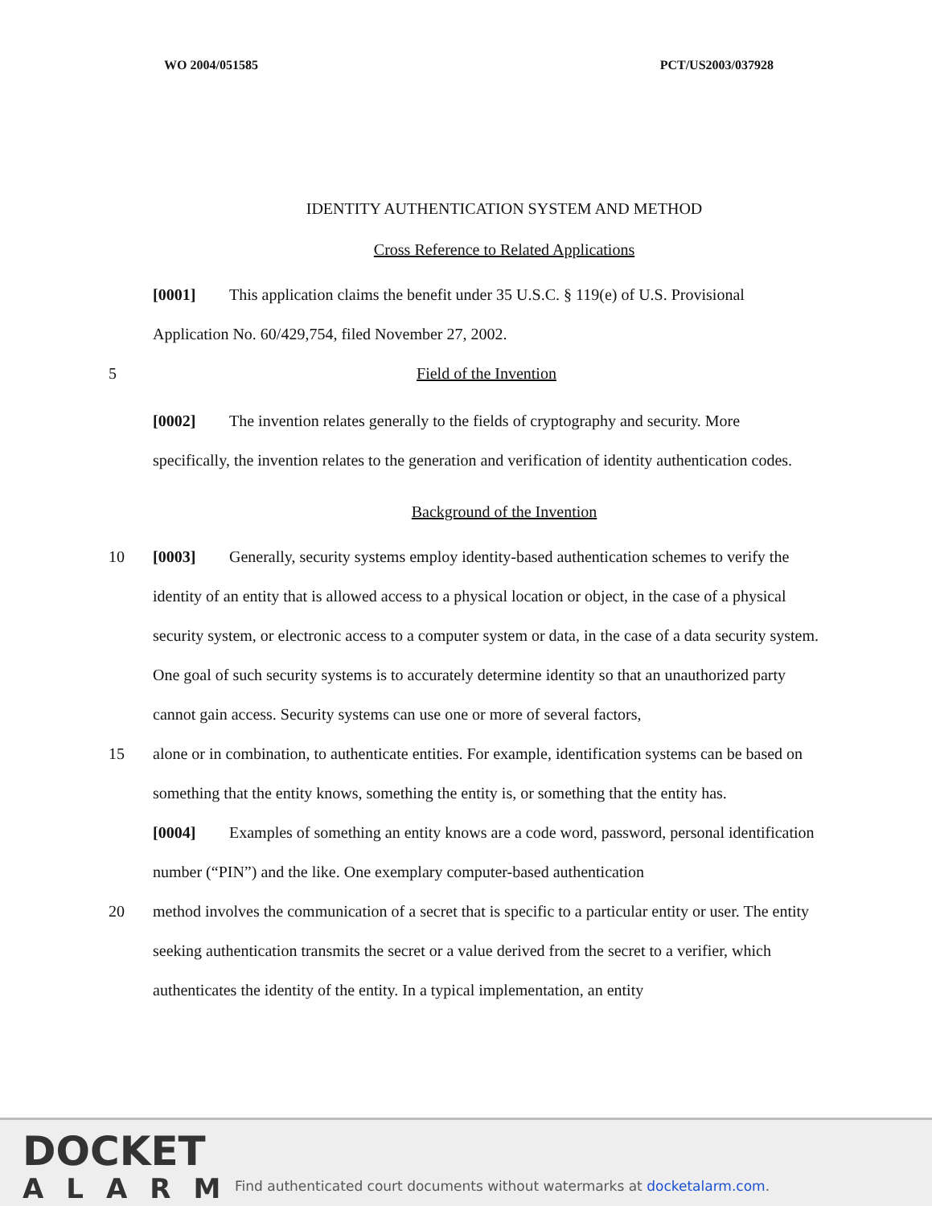WO 2004/051585 PCT/US2003/037928
IDENTITY AUTHENTICATION SYSTEM AND METHOD
Cross Reference to Related Applications
[0001] This application claims the benefit under 35 U.S.C. § 119(e) of U.S. Provisional Application No. 60/429,754, filed November 27, 2002.
5 Field of the Invention
[0002] The invention relates generally to the fields of cryptography and security. More specifically, the invention relates to the generation and verification of identity authentication codes.
Background of the Invention
10 [0003] Generally, security systems employ identity-based authentication schemes to verify the identity of an entity that is allowed access to a physical location or object, in the case of a physical security system, or electronic access to a computer system or data, in the case of a data security system. One goal of such security systems is to accurately determine identity so that an unauthorized party cannot gain access. Security systems can use one or more of several factors,
15 alone or in combination, to authenticate entities. For example, identification systems can be based on something that the entity knows, something the entity is, or something that the entity has.
[0004] Examples of something an entity knows are a code word, password, personal identification number (“PIN”) and the like. One exemplary computer-based authentication
20 method involves the communication of a secret that is specific to a particular entity or user. The entity seeking authentication transmits the secret or a value derived from the secret to a verifier, which authenticates the identity of the entity. In a typical implementation, an entity
DOCKET
ALARM
Find authenticated court documents without watermarks at docketalarm.com.